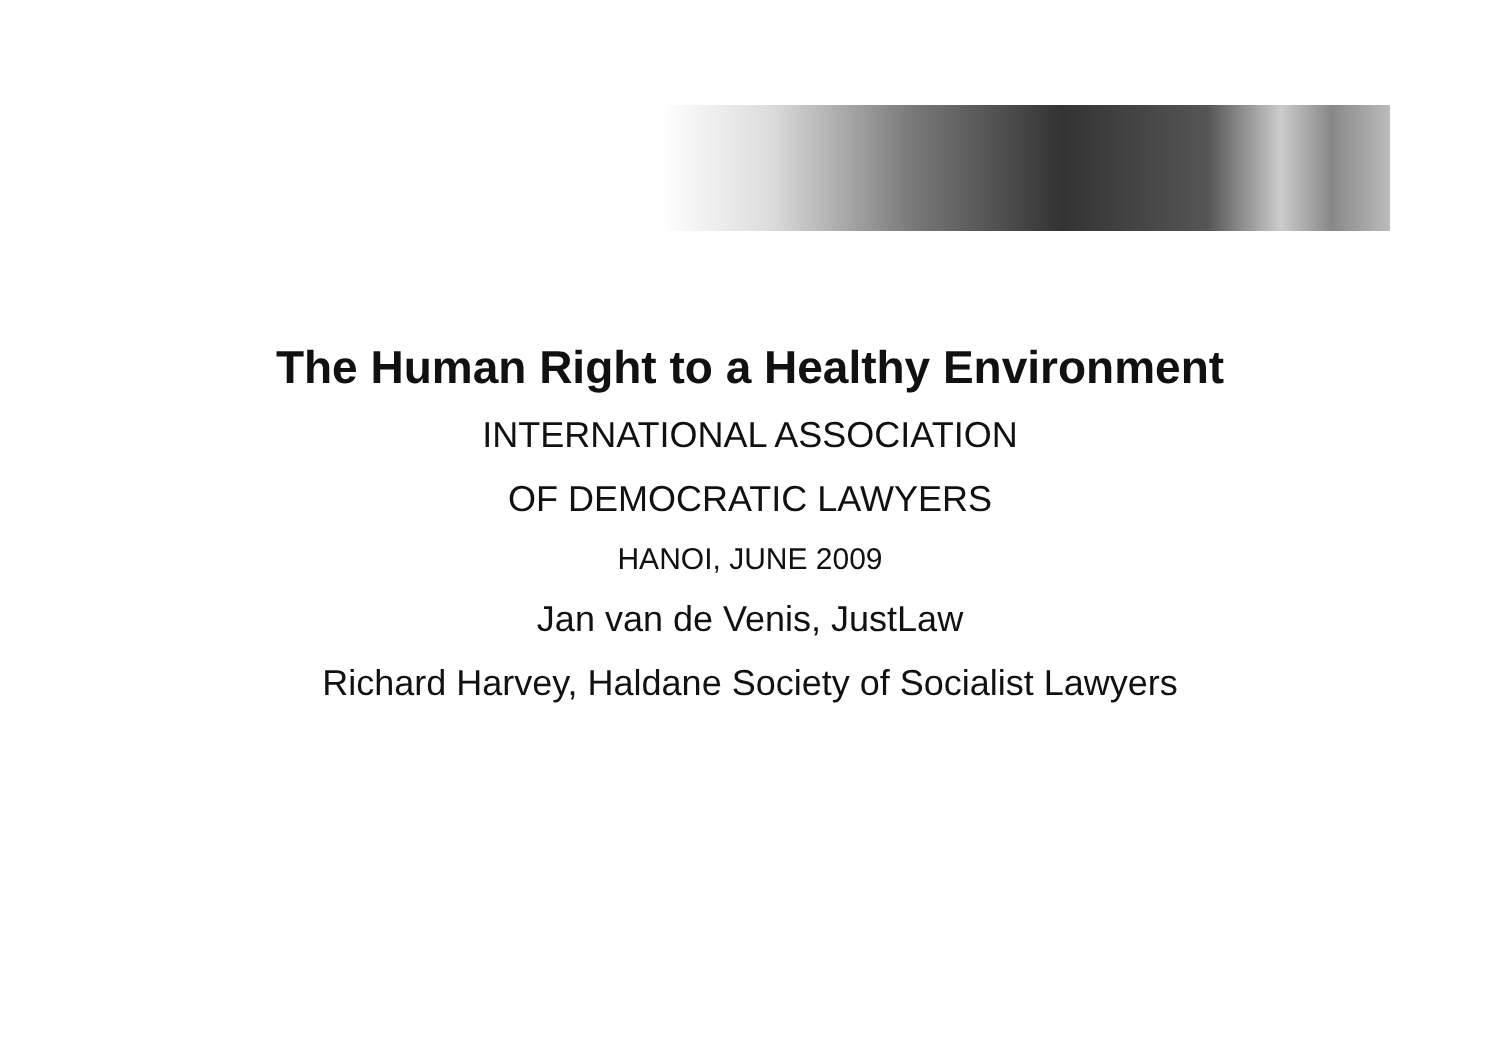The Human Right to a Healthy Environment
INTERNATIONAL ASSOCIATION
OF DEMOCRATIC LAWYERS
HANOI, JUNE 2009
Jan van de Venis, JustLaw
Richard Harvey, Haldane Society of Socialist Lawyers